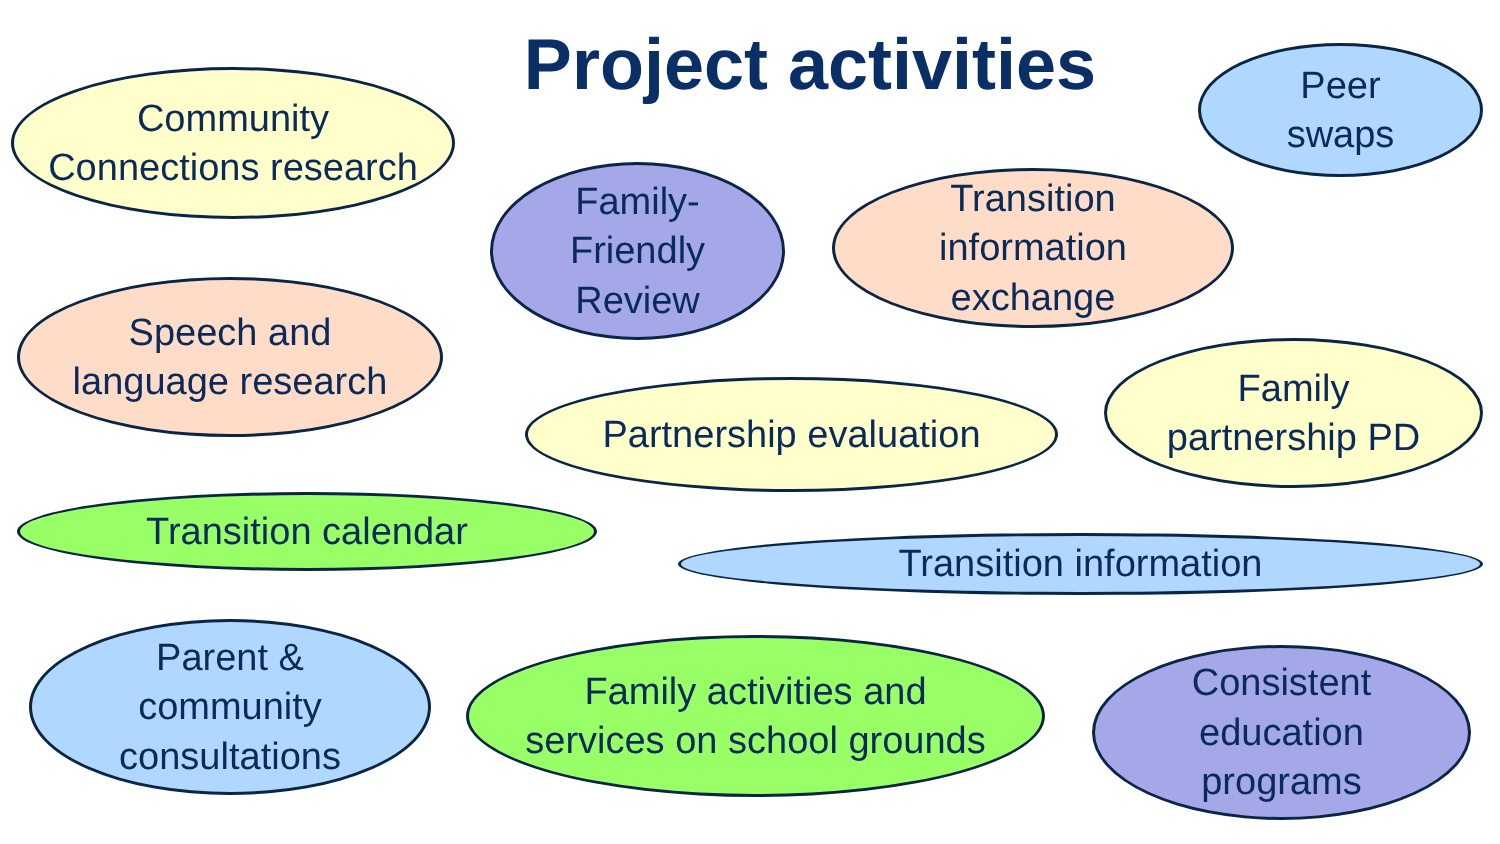Project activities
Community
Connections research
Peer
swaps
Family-
Friendly
Review
Transition
information
exchange
Speech and
language research
Family
partnership PD
Partnership evaluation
Transition calendar
Transition information
Parent &
community
consultations
Family activities and
services on school grounds
Consistent
education
programs